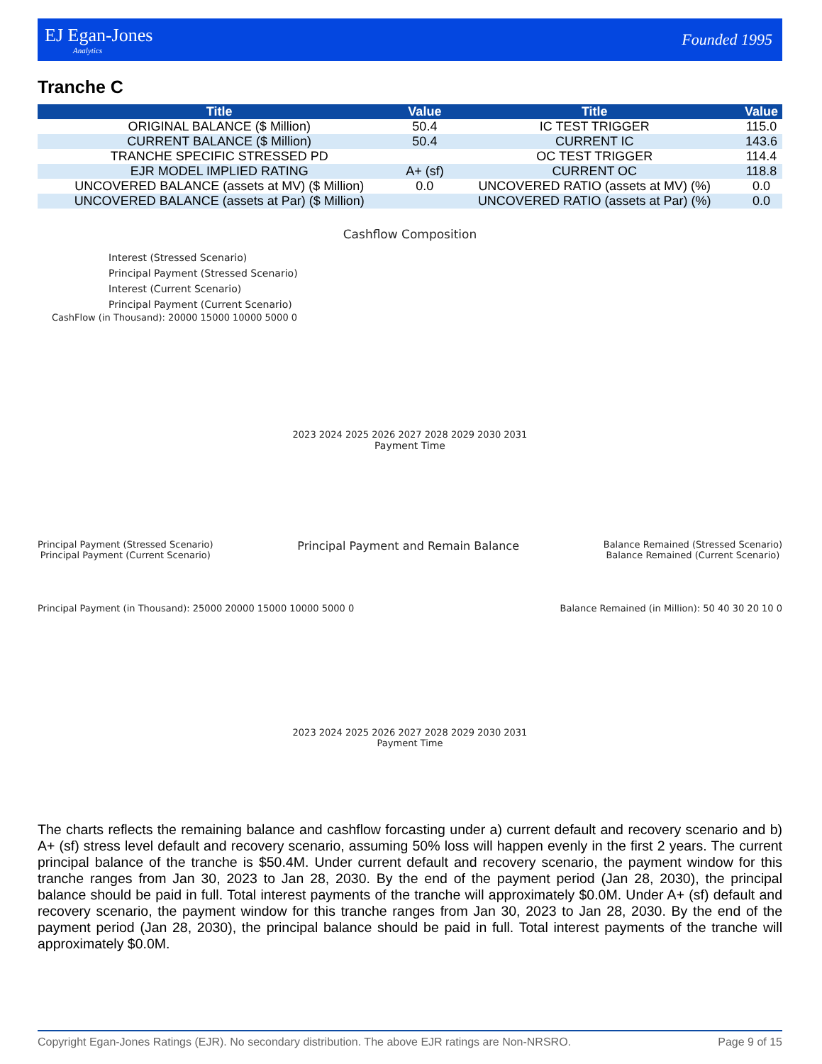EJ Egan-Jones
Analytics
Founded 1995
Tranche C
| Title | Value | Title | Value |
| --- | --- | --- | --- |
| ORIGINAL BALANCE ($ Million) | 50.4 | IC TEST TRIGGER | 115.0 |
| CURRENT BALANCE ($ Million) | 50.4 | CURRENT IC | 143.6 |
| TRANCHE SPECIFIC STRESSED PD | | OC TEST TRIGGER | 114.4 |
| EJR MODEL IMPLIED RATING | A+ (sf) | CURRENT OC | 118.8 |
| UNCOVERED BALANCE (assets at MV) ($ Million) | 0.0 | UNCOVERED RATIO (assets at MV) (%) | 0.0 |
| UNCOVERED BALANCE (assets at Par) ($ Million) | | UNCOVERED RATIO (assets at Par) (%) | 0.0 |
Cashflow Composition
Interest (Stressed Scenario)
Principal Payment (Stressed Scenario)
Interest (Current Scenario)
Principal Payment (Current Scenario)
CashFlow (in Thousand): 20000 15000 10000 5000 0
2023 2024 2025 2026 2027 2028 2029 2030 2031
Payment Time
Principal Payment (Stressed Scenario)
Principal Payment (Current Scenario) Principal Payment and Remain Balance Balance Remained (Stressed Scenario)
Balance Remained (Current Scenario)
Principal Payment (in Thousand): 25000 20000 15000 10000 5000 0 Balance Remained (in Million): 50 40 30 20 10 0
2023 2024 2025 2026 2027 2028 2029 2030 2031
Payment Time
The charts reflects the remaining balance and cashflow forcasting under a) current default and recovery scenario and b) A+ (sf) stress level default and recovery scenario, assuming 50% loss will happen evenly in the first 2 years. The current principal balance of the tranche is $50.4M. Under current default and recovery scenario, the payment window for this tranche ranges from Jan 30, 2023 to Jan 28, 2030. By the end of the payment period (Jan 28, 2030), the principal balance should be paid in full. Total interest payments of the tranche will approximately $0.0M. Under A+ (sf) default and recovery scenario, the payment window for this tranche ranges from Jan 30, 2023 to Jan 28, 2030. By the end of the payment period (Jan 28, 2030), the principal balance should be paid in full. Total interest payments of the tranche will approximately $0.0M.
Copyright Egan-Jones Ratings (EJR). No secondary distribution. The above EJR ratings are Non-NRSRO. Page 9 of 15